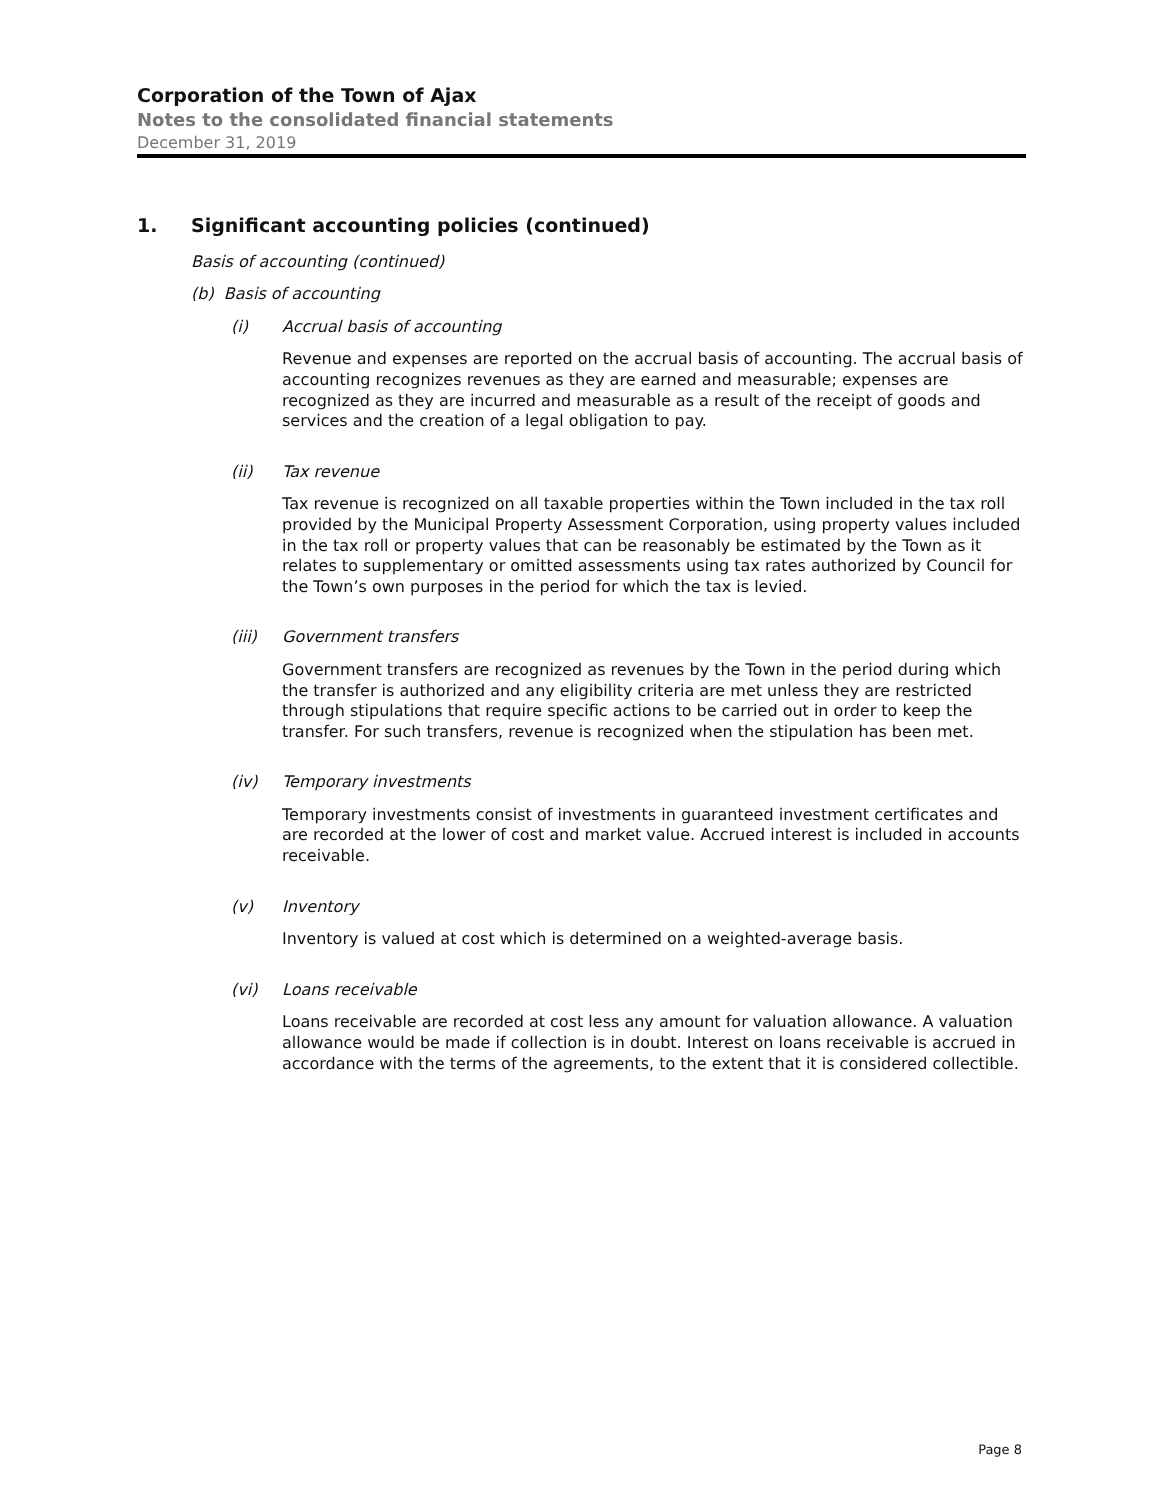Corporation of the Town of Ajax
Notes to the consolidated financial statements
December 31, 2019
1. Significant accounting policies (continued)
Basis of accounting (continued)
(b) Basis of accounting
(i) Accrual basis of accounting
Revenue and expenses are reported on the accrual basis of accounting. The accrual basis of accounting recognizes revenues as they are earned and measurable; expenses are recognized as they are incurred and measurable as a result of the receipt of goods and services and the creation of a legal obligation to pay.
(ii) Tax revenue
Tax revenue is recognized on all taxable properties within the Town included in the tax roll provided by the Municipal Property Assessment Corporation, using property values included in the tax roll or property values that can be reasonably be estimated by the Town as it relates to supplementary or omitted assessments using tax rates authorized by Council for the Town’s own purposes in the period for which the tax is levied.
(iii) Government transfers
Government transfers are recognized as revenues by the Town in the period during which the transfer is authorized and any eligibility criteria are met unless they are restricted through stipulations that require specific actions to be carried out in order to keep the transfer. For such transfers, revenue is recognized when the stipulation has been met.
(iv) Temporary investments
Temporary investments consist of investments in guaranteed investment certificates and are recorded at the lower of cost and market value. Accrued interest is included in accounts receivable.
(v) Inventory
Inventory is valued at cost which is determined on a weighted-average basis.
(vi) Loans receivable
Loans receivable are recorded at cost less any amount for valuation allowance. A valuation allowance would be made if collection is in doubt. Interest on loans receivable is accrued in accordance with the terms of the agreements, to the extent that it is considered collectible.
Page 8